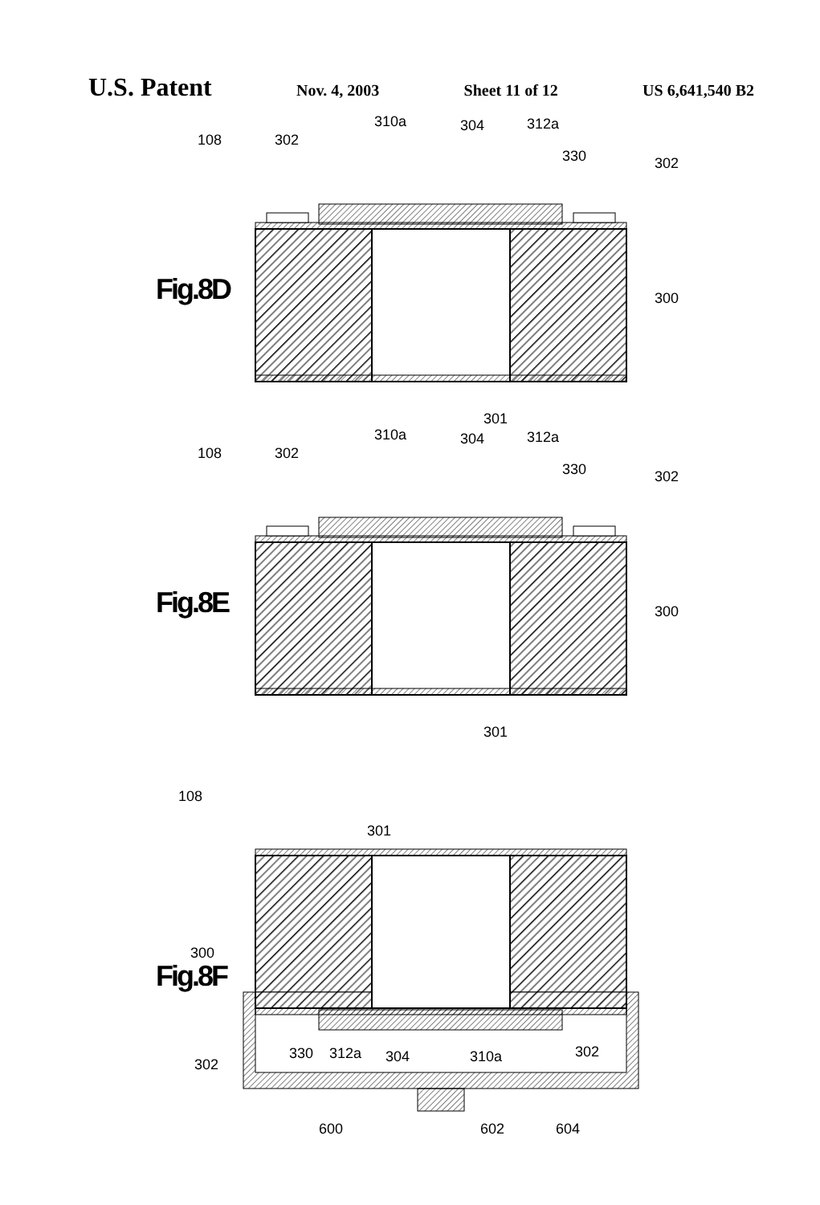U.S. Patent Nov. 4, 2003 Sheet 11 of 12 US 6,641,540 B2
108
302
310a
304
312a
330
302
300
301
Fig.8D
108
302
310a
304
312a
330
302
300
301
Fig.8E
108
301
300
Fig.8F
302
330
312a
304
310a
302
600
602
604